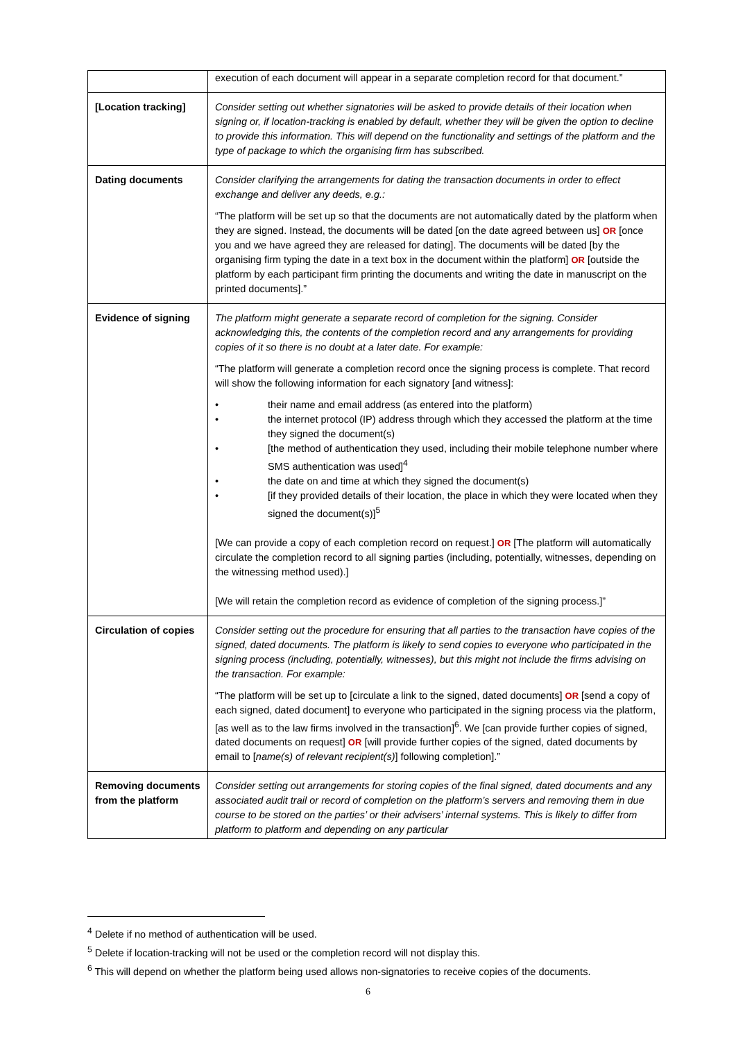| | execution of each document will appear in a separate completion record for that document.” |
| [Location tracking] | Consider setting out whether signatories will be asked to provide details of their location when signing or, if location-tracking is enabled by default, whether they will be given the option to decline to provide this information. This will depend on the functionality and settings of the platform and the type of package to which the organising firm has subscribed. |
| Dating documents | Consider clarifying the arrangements for dating the transaction documents in order to effect exchange and deliver any deeds, e.g.: “The platform will be set up so that the documents are not automatically dated by the platform when they are signed. Instead, the documents will be dated [on the date agreed between us] OR [once you and we have agreed they are released for dating]. The documents will be dated [by the organising firm typing the date in a text box in the document within the platform] OR [outside the platform by each participant firm printing the documents and writing the date in manuscript on the printed documents].” |
| Evidence of signing | The platform might generate a separate record of completion for the signing. Consider acknowledging this, the contents of the completion record and any arrangements for providing copies of it so there is no doubt at a later date. For example: “The platform will generate a completion record once the signing process is complete. That record will show the following information for each signatory [and witness]: • their name and email address (as entered into the platform) • the internet protocol (IP) address through which they accessed the platform at the time they signed the document(s) • [the method of authentication they used, including their mobile telephone number where SMS authentication was used]<sup>4</sup> • the date on and time at which they signed the document(s) • [if they provided details of their location, the place in which they were located when they signed the document(s)]<sup>5</sup> [We can provide a copy of each completion record on request.] OR [The platform will automatically circulate the completion record to all signing parties (including, potentially, witnesses, depending on the witnessing method used).] [We will retain the completion record as evidence of completion of the signing process.]” |
| Circulation of copies | Consider setting out the procedure for ensuring that all parties to the transaction have copies of the signed, dated documents. The platform is likely to send copies to everyone who participated in the signing process (including, potentially, witnesses), but this might not include the firms advising on the transaction. For example: “The platform will be set up to [circulate a link to the signed, dated documents] OR [send a copy of each signed, dated document] to everyone who participated in the signing process via the platform, [as well as to the law firms involved in the transaction]<sup>6</sup>. We [can provide further copies of signed, dated documents on request] OR [will provide further copies of the signed, dated documents by email to [ name(s) of relevant recipient(s) ] following completion].” |
| Removing documents from the platform | Consider setting out arrangements for storing copies of the final signed, dated documents and any associated audit trail or record of completion on the platform’s servers and removing them in due course to be stored on the parties’ or their advisers’ internal systems. This is likely to differ from platform to platform and depending on any particular |
<sup>4</sup> Delete if no method of authentication will be used.
<sup>5</sup> Delete if location-tracking will not be used or the completion record will not display this.
<sup>6</sup> This will depend on whether the platform being used allows non-signatories to receive copies of the documents.
6